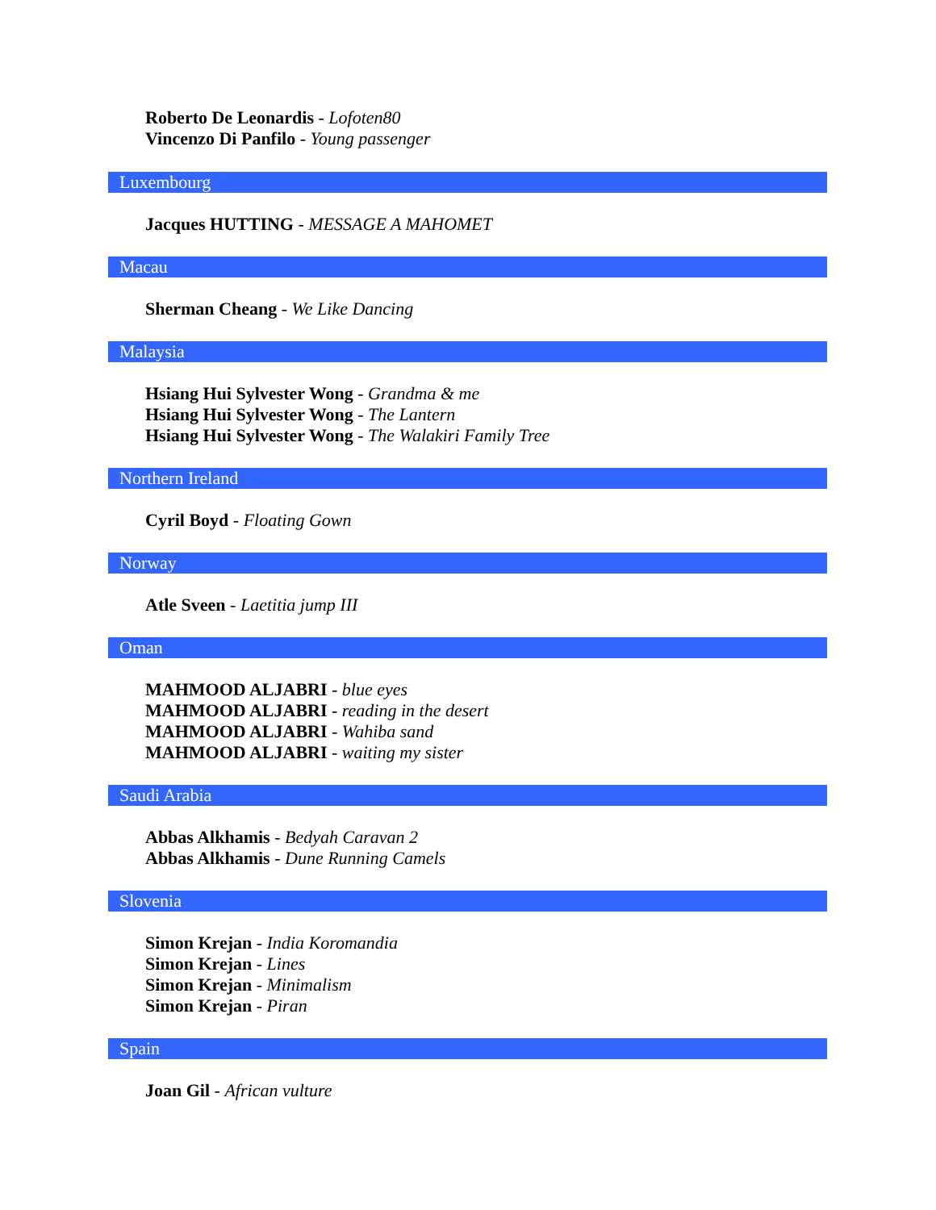Roberto De Leonardis - Lofoten80
Vincenzo Di Panfilo - Young passenger
Luxembourg
Jacques HUTTING - MESSAGE A MAHOMET
Macau
Sherman Cheang - We Like Dancing
Malaysia
Hsiang Hui Sylvester Wong - Grandma & me
Hsiang Hui Sylvester Wong - The Lantern
Hsiang Hui Sylvester Wong - The Walakiri Family Tree
Northern Ireland
Cyril Boyd - Floating Gown
Norway
Atle Sveen - Laetitia jump III
Oman
MAHMOOD ALJABRI - blue eyes
MAHMOOD ALJABRI - reading in the desert
MAHMOOD ALJABRI - Wahiba sand
MAHMOOD ALJABRI - waiting my sister
Saudi Arabia
Abbas Alkhamis - Bedyah Caravan 2
Abbas Alkhamis - Dune Running Camels
Slovenia
Simon Krejan - India Koromandia
Simon Krejan - Lines
Simon Krejan - Minimalism
Simon Krejan - Piran
Spain
Joan Gil - African vulture